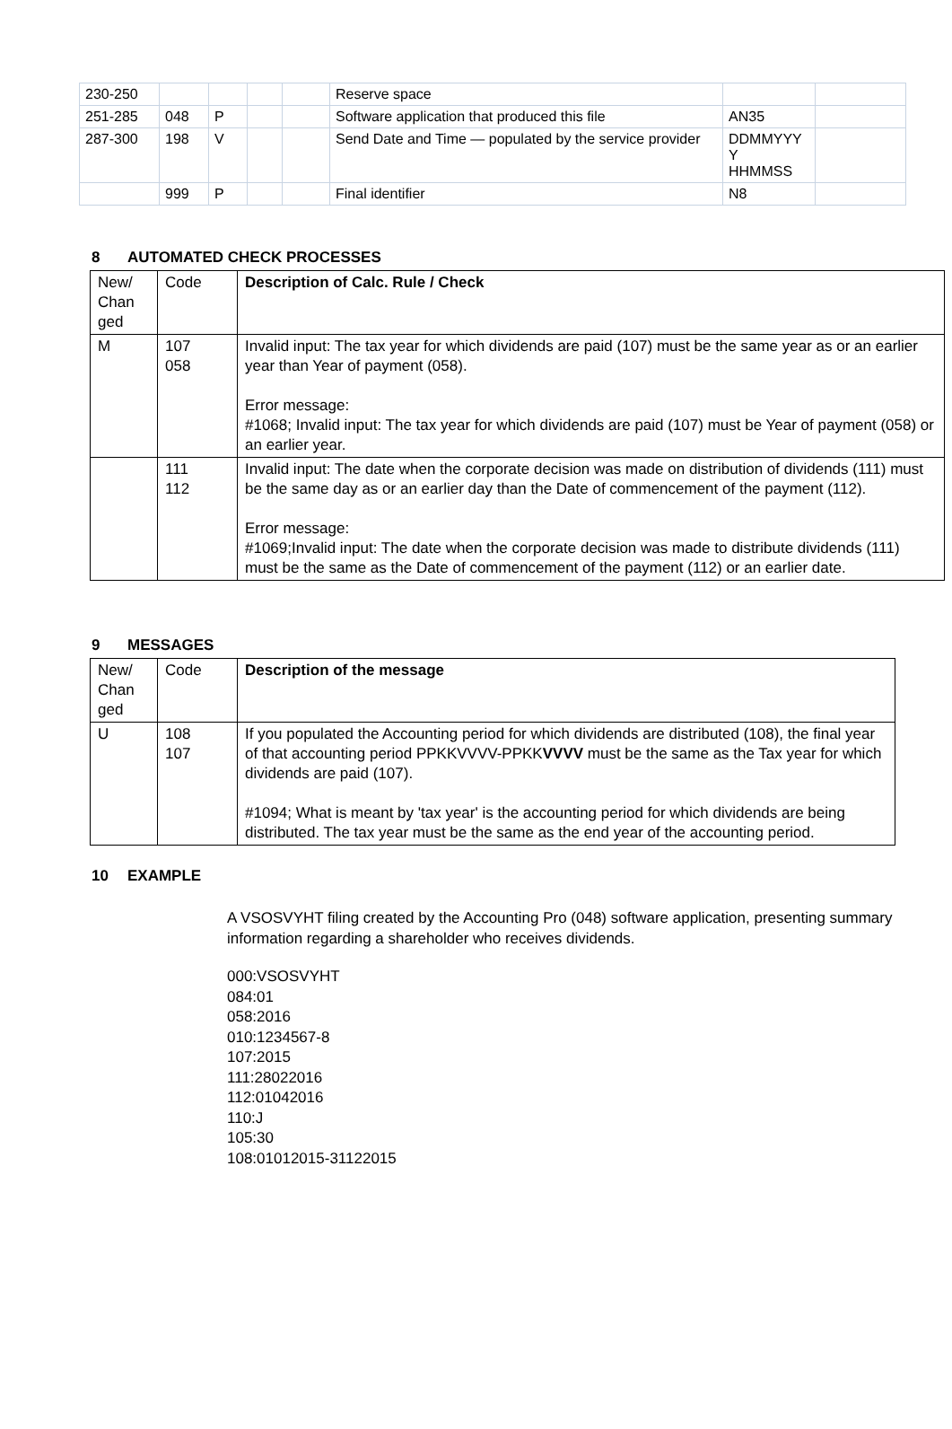| 230-250 | | | | | Reserve space | | |
| 251-285 | 048 | P | | | Software application that produced this file | AN35 | |
| 287-300 | 198 | V | | | Send Date and Time — populated by the service provider | DDMMYYY Y HHMMSS | |
| | 999 | P | | | Final identifier | N8 | |
8 AUTOMATED CHECK PROCESSES
| New/ Chan ged | Code | Description of Calc. Rule / Check |
| M | 107 058 | Invalid input: The tax year for which dividends are paid (107) must be the same year as or an earlier year than Year of payment (058). Error message: #1068; Invalid input: The tax year for which dividends are paid (107) must be Year of payment (058) or an earlier year. |
| | 111 112 | Invalid input: The date when the corporate decision was made on distribution of dividends (111) must be the same day as or an earlier day than the Date of commencement of the payment (112). Error message: #1069;Invalid input: The date when the corporate decision was made to distribute dividends (111) must be the same as the Date of commencement of the payment (112) or an earlier date. |
9 MESSAGES
| New/ Chan ged | Code | Description of the message |
| U | 108 107 | If you populated the Accounting period for which dividends are distributed (108), the final year of that accounting period PPKKVVVV-PPKK VVVV must be the same as the Tax year for which dividends are paid (107). #1094; What is meant by 'tax year' is the accounting period for which dividends are being distributed. The tax year must be the same as the end year of the accounting period. |
10 EXAMPLE
A VSOSVYHT filing created by the Accounting Pro (048) software application, presenting summary information regarding a shareholder who receives dividends.
000:VSOSVYHT
084:01
058:2016
010:1234567-8
107:2015
111:28022016
112:01042016
110:J
105:30
108:01012015-31122015